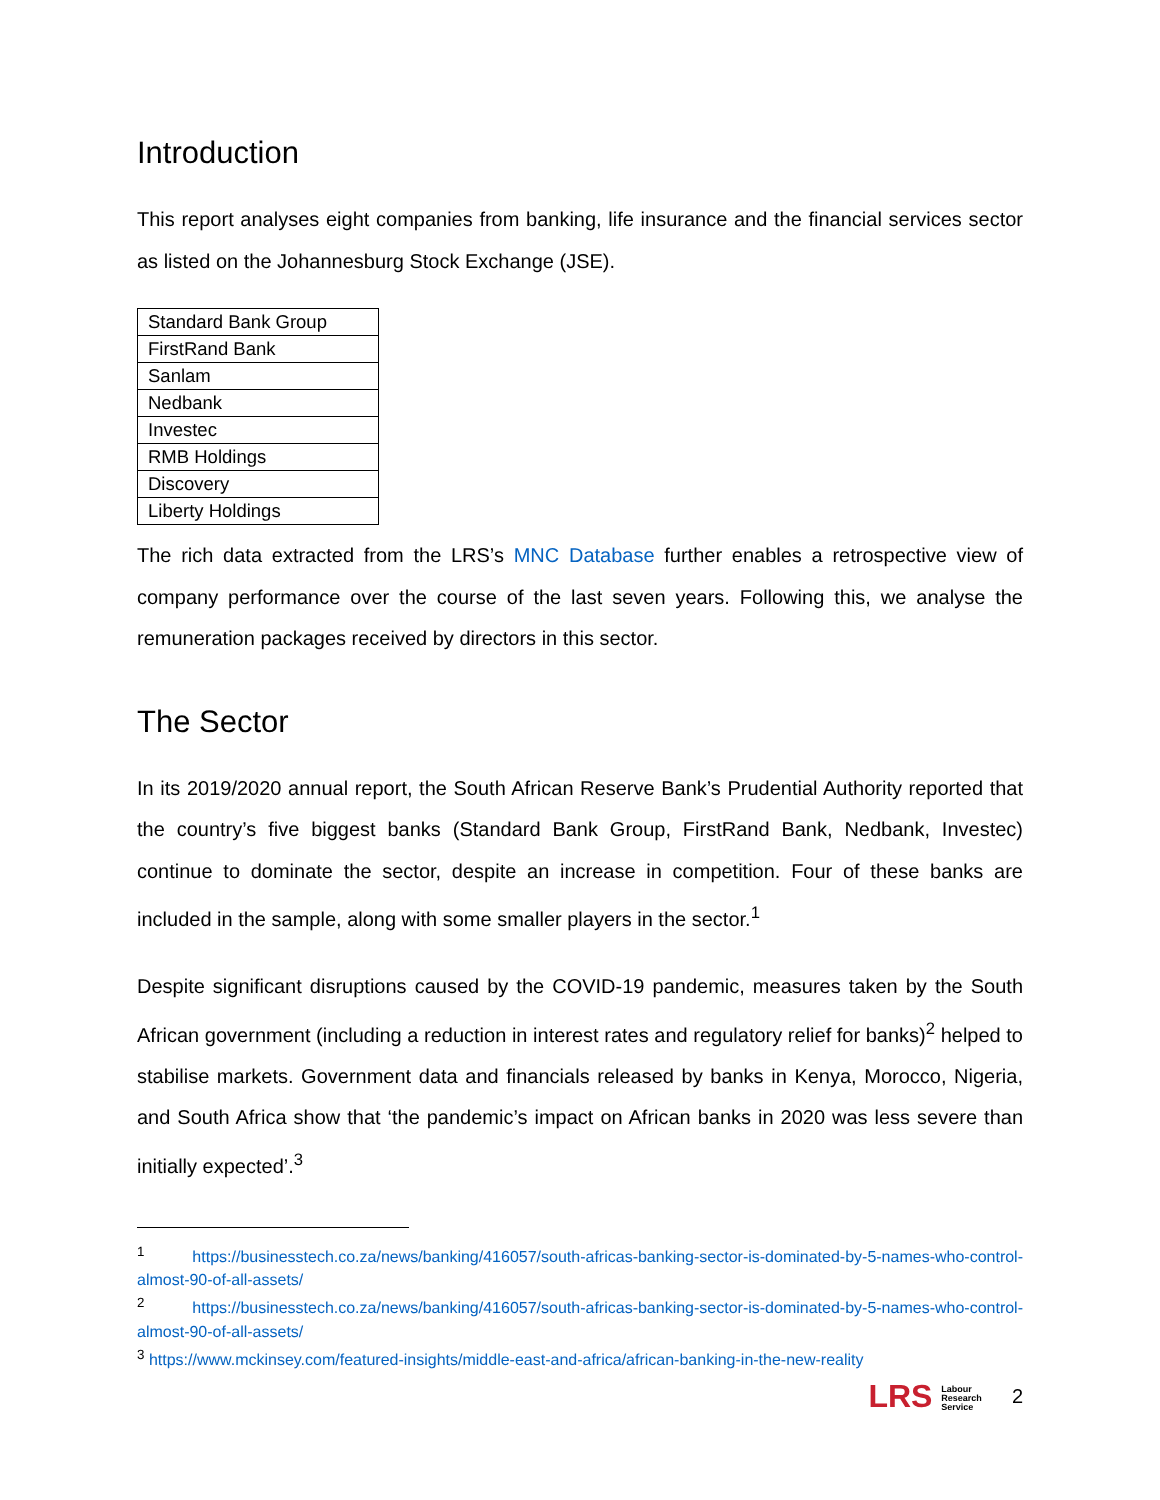Introduction
This report analyses eight companies from banking, life insurance and the financial services sector as listed on the Johannesburg Stock Exchange (JSE).
| Standard Bank Group |
| FirstRand Bank |
| Sanlam |
| Nedbank |
| Investec |
| RMB Holdings |
| Discovery |
| Liberty Holdings |
The rich data extracted from the LRS’s MNC Database further enables a retrospective view of company performance over the course of the last seven years. Following this, we analyse the remuneration packages received by directors in this sector.
The Sector
In its 2019/2020 annual report, the South African Reserve Bank’s Prudential Authority reported that the country’s five biggest banks (Standard Bank Group, FirstRand Bank, Nedbank, Investec) continue to dominate the sector, despite an increase in competition. Four of these banks are included in the sample, along with some smaller players in the sector.<sup>1</sup>
Despite significant disruptions caused by the COVID-19 pandemic, measures taken by the South African government (including a reduction in interest rates and regulatory relief for banks)<sup>2</sup> helped to stabilise markets. Government data and financials released by banks in Kenya, Morocco, Nigeria, and South Africa show that ‘the pandemic’s impact on African banks in 2020 was less severe than initially expected’.<sup>3</sup>
<sup>1</sup> https://businesstech.co.za/news/banking/416057/south-africas-banking-sector-is-dominated-by-5-names-who-control-almost-90-of-all-assets/
<sup>2</sup> https://businesstech.co.za/news/banking/416057/south-africas-banking-sector-is-dominated-by-5-names-who-control-almost-90-of-all-assets/
<sup>3</sup> https://www.mckinsey.com/featured-insights/middle-east-and-africa/african-banking-in-the-new-reality
LRS Labour
Research
Service 2